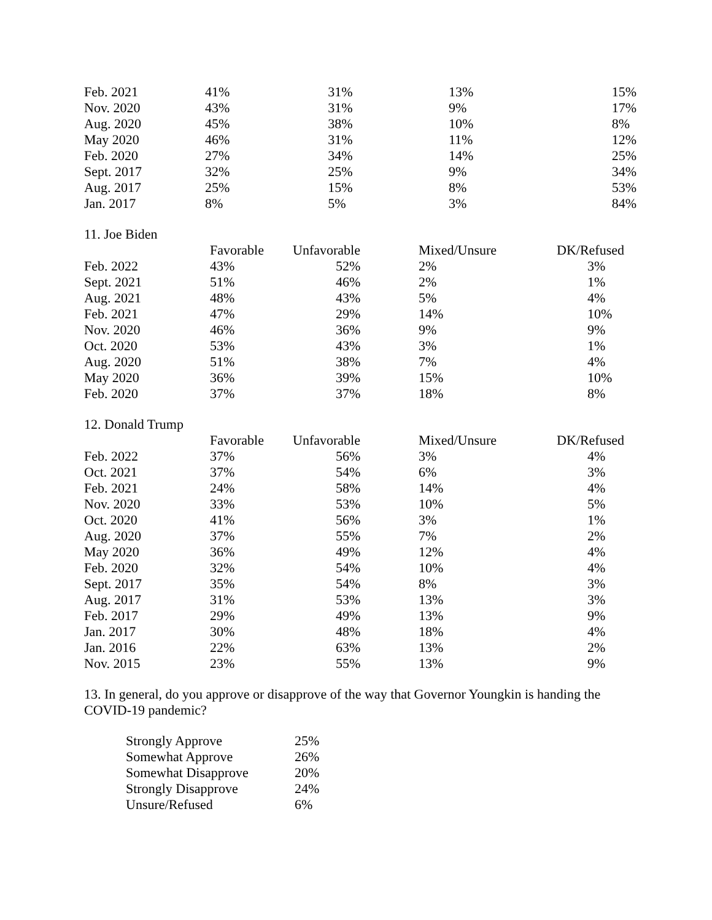| Feb. 2021 | 41% | 31% | 13% | 15% |
| Nov. 2020 | 43% | 31% | 9% | 17% |
| Aug. 2020 | 45% | 38% | 10% | 8% |
| May 2020 | 46% | 31% | 11% | 12% |
| Feb. 2020 | 27% | 34% | 14% | 25% |
| Sept. 2017 | 32% | 25% | 9% | 34% |
| Aug. 2017 | 25% | 15% | 8% | 53% |
| Jan. 2017 | 8% | 5% | 3% | 84% |
11. Joe Biden
| | Favorable | Unfavorable | Mixed/Unsure | DK/Refused |
| --- | --- | --- | --- | --- |
| Feb. 2022 | 43% | 52% | 2% | 3% |
| Sept. 2021 | 51% | 46% | 2% | 1% |
| Aug. 2021 | 48% | 43% | 5% | 4% |
| Feb. 2021 | 47% | 29% | 14% | 10% |
| Nov. 2020 | 46% | 36% | 9% | 9% |
| Oct. 2020 | 53% | 43% | 3% | 1% |
| Aug. 2020 | 51% | 38% | 7% | 4% |
| May 2020 | 36% | 39% | 15% | 10% |
| Feb. 2020 | 37% | 37% | 18% | 8% |
12. Donald Trump
| | Favorable | Unfavorable | Mixed/Unsure | DK/Refused |
| --- | --- | --- | --- | --- |
| Feb. 2022 | 37% | 56% | 3% | 4% |
| Oct. 2021 | 37% | 54% | 6% | 3% |
| Feb. 2021 | 24% | 58% | 14% | 4% |
| Nov. 2020 | 33% | 53% | 10% | 5% |
| Oct. 2020 | 41% | 56% | 3% | 1% |
| Aug. 2020 | 37% | 55% | 7% | 2% |
| May 2020 | 36% | 49% | 12% | 4% |
| Feb. 2020 | 32% | 54% | 10% | 4% |
| Sept. 2017 | 35% | 54% | 8% | 3% |
| Aug. 2017 | 31% | 53% | 13% | 3% |
| Feb. 2017 | 29% | 49% | 13% | 9% |
| Jan. 2017 | 30% | 48% | 18% | 4% |
| Jan. 2016 | 22% | 63% | 13% | 2% |
| Nov. 2015 | 23% | 55% | 13% | 9% |
13. In general, do you approve or disapprove of the way that Governor Youngkin is handing the COVID-19 pandemic?
| Strongly Approve | 25% |
| Somewhat Approve | 26% |
| Somewhat Disapprove | 20% |
| Strongly Disapprove | 24% |
| Unsure/Refused | 6% |